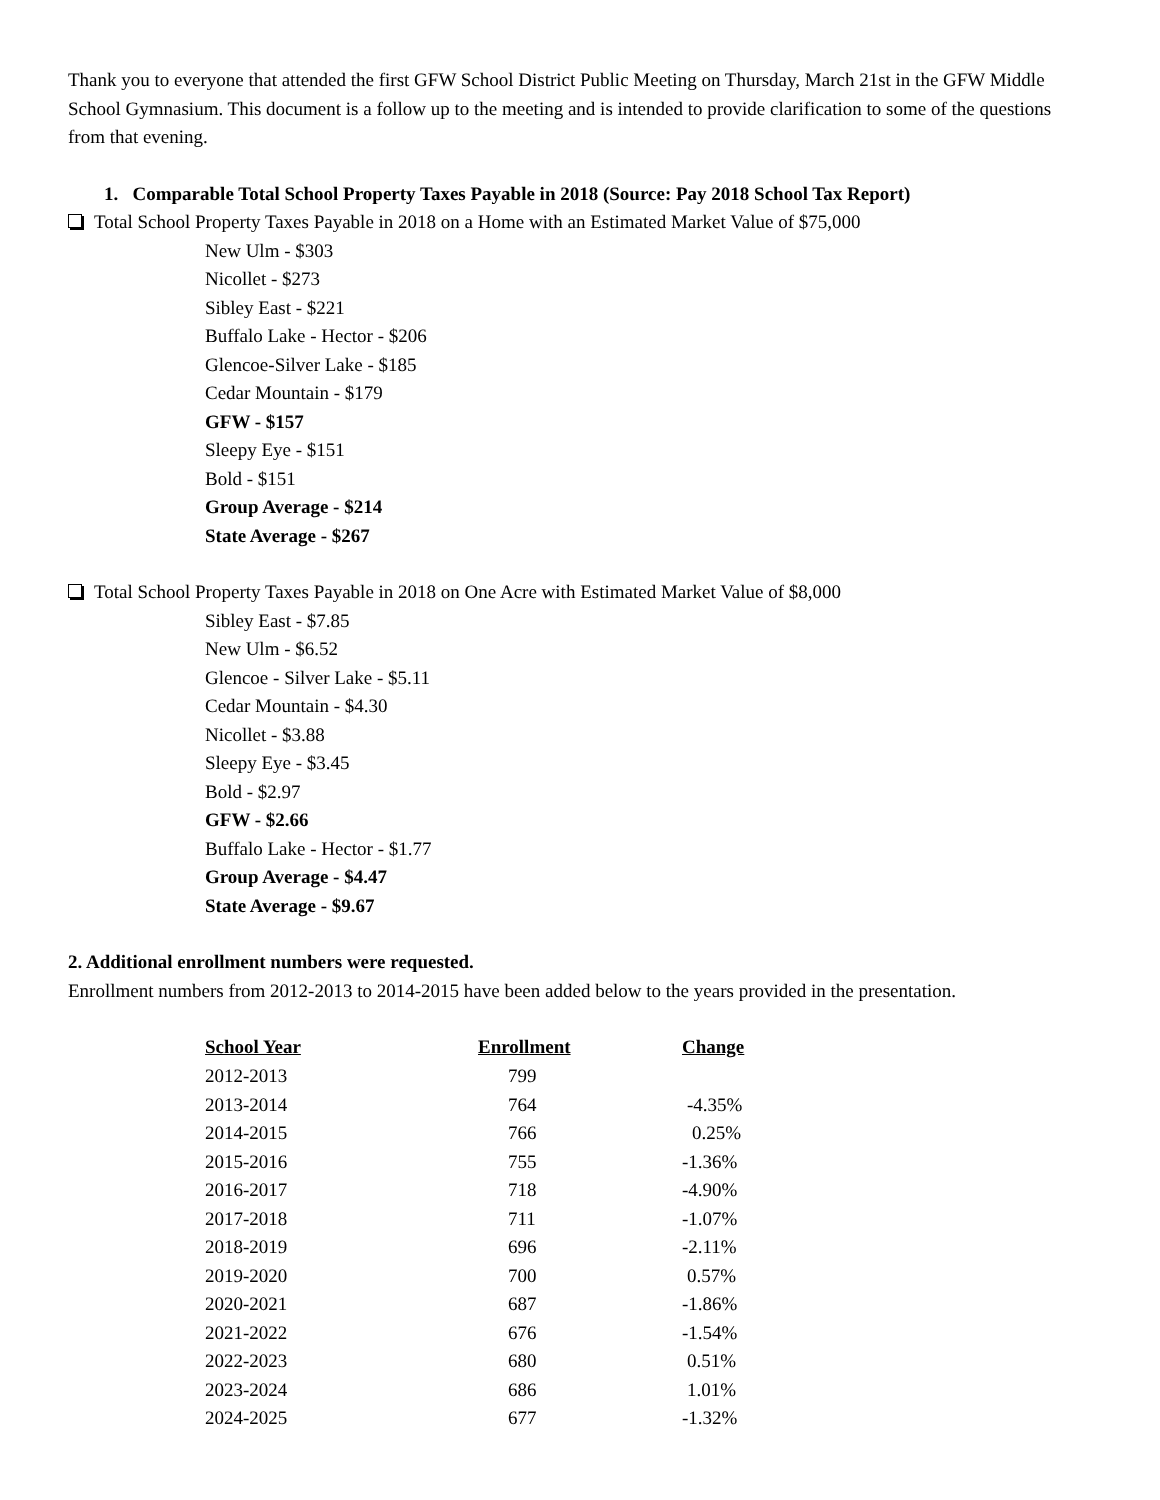Thank you to everyone that attended the first GFW School District Public Meeting on Thursday, March 21st in the GFW Middle School Gymnasium. This document is a follow up to the meeting and is intended to provide clarification to some of the questions from that evening.
1. Comparable Total School Property Taxes Payable in 2018 (Source: Pay 2018 School Tax Report)
Total School Property Taxes Payable in 2018 on a Home with an Estimated Market Value of $75,000
New Ulm - $303
Nicollet - $273
Sibley East - $221
Buffalo Lake - Hector - $206
Glencoe-Silver Lake - $185
Cedar Mountain - $179
GFW - $157
Sleepy Eye - $151
Bold - $151
Group Average - $214
State Average - $267
Total School Property Taxes Payable in 2018 on One Acre with Estimated Market Value of $8,000
Sibley East - $7.85
New Ulm - $6.52
Glencoe - Silver Lake - $5.11
Cedar Mountain - $4.30
Nicollet - $3.88
Sleepy Eye - $3.45
Bold - $2.97
GFW - $2.66
Buffalo Lake - Hector - $1.77
Group Average - $4.47
State Average - $9.67
2. Additional enrollment numbers were requested.
Enrollment numbers from 2012-2013 to 2014-2015 have been added below to the years provided in the presentation.
| School Year | Enrollment | Change |
| --- | --- | --- |
| 2012-2013 | 799 | |
| 2013-2014 | 764 | -4.35% |
| 2014-2015 | 766 | 0.25% |
| 2015-2016 | 755 | -1.36% |
| 2016-2017 | 718 | -4.90% |
| 2017-2018 | 711 | -1.07% |
| 2018-2019 | 696 | -2.11% |
| 2019-2020 | 700 | 0.57% |
| 2020-2021 | 687 | -1.86% |
| 2021-2022 | 676 | -1.54% |
| 2022-2023 | 680 | 0.51% |
| 2023-2024 | 686 | 1.01% |
| 2024-2025 | 677 | -1.32% |